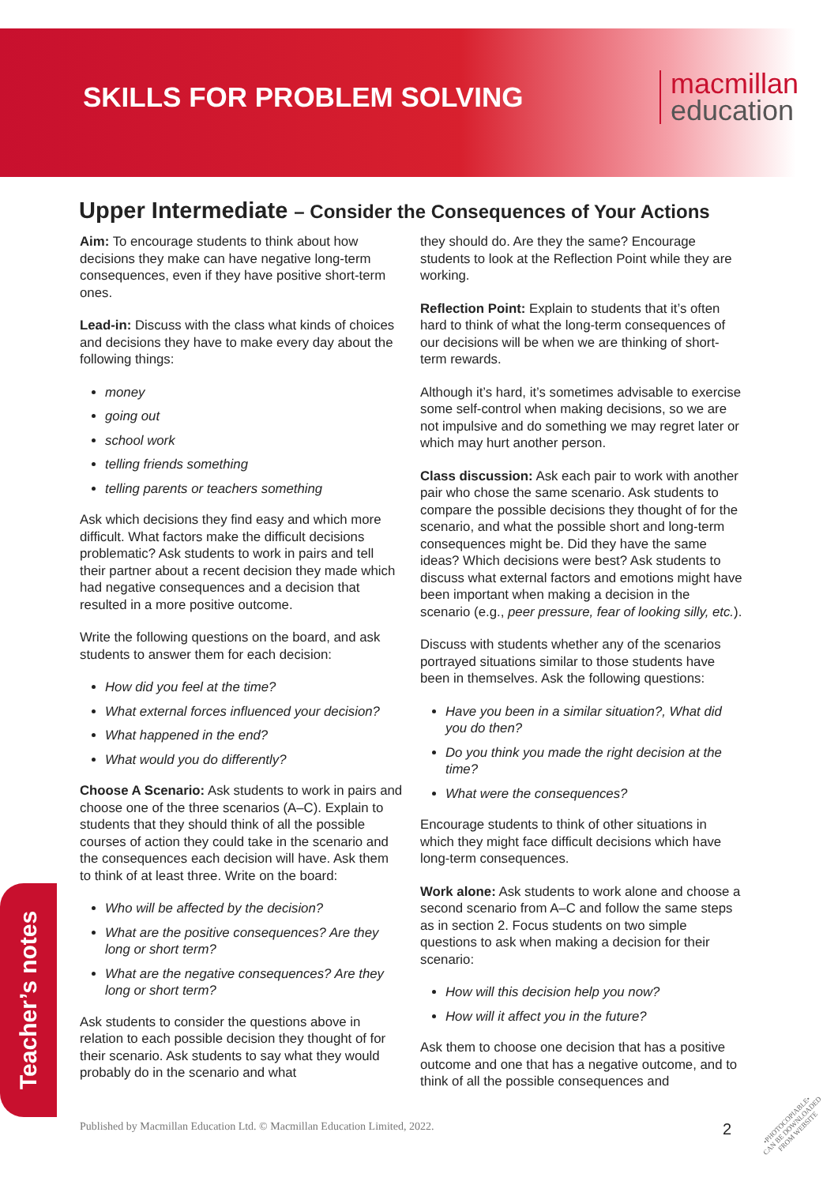SKILLS FOR PROBLEM SOLVING
macmillan
education
Upper Intermediate – Consider the Consequences of Your Actions
Aim: To encourage students to think about how decisions they make can have negative long-term consequences, even if they have positive short-term ones.
Lead-in: Discuss with the class what kinds of choices and decisions they have to make every day about the following things:
money
going out
school work
telling friends something
telling parents or teachers something
Ask which decisions they find easy and which more difficult. What factors make the difficult decisions problematic? Ask students to work in pairs and tell their partner about a recent decision they made which had negative consequences and a decision that resulted in a more positive outcome.
Write the following questions on the board, and ask students to answer them for each decision:
How did you feel at the time?
What external forces influenced your decision?
What happened in the end?
What would you do differently?
Choose A Scenario: Ask students to work in pairs and choose one of the three scenarios (A–C). Explain to students that they should think of all the possible courses of action they could take in the scenario and the consequences each decision will have. Ask them to think of at least three. Write on the board:
Who will be affected by the decision?
What are the positive consequences? Are they long or short term?
What are the negative consequences? Are they long or short term?
Ask students to consider the questions above in relation to each possible decision they thought of for their scenario. Ask students to say what they would probably do in the scenario and what
they should do. Are they the same? Encourage students to look at the Reflection Point while they are working.
Reflection Point: Explain to students that it’s often hard to think of what the long-term consequences of our decisions will be when we are thinking of short-term rewards.
Although it’s hard, it’s sometimes advisable to exercise some self-control when making decisions, so we are not impulsive and do something we may regret later or which may hurt another person.
Class discussion: Ask each pair to work with another pair who chose the same scenario. Ask students to compare the possible decisions they thought of for the scenario, and what the possible short and long-term consequences might be. Did they have the same ideas? Which decisions were best? Ask students to discuss what external factors and emotions might have been important when making a decision in the scenario (e.g., peer pressure, fear of looking silly, etc.).
Discuss with students whether any of the scenarios portrayed situations similar to those students have been in themselves. Ask the following questions:
Have you been in a similar situation?, What did you do then?
Do you think you made the right decision at the time?
What were the consequences?
Encourage students to think of other situations in which they might face difficult decisions which have long-term consequences.
Work alone: Ask students to work alone and choose a second scenario from A–C and follow the same steps as in section 2. Focus students on two simple questions to ask when making a decision for their scenario:
How will this decision help you now?
How will it affect you in the future?
Ask them to choose one decision that has a positive outcome and one that has a negative outcome, and to think of all the possible consequences and
Teacher’s notes
Published by Macmillan Education Ltd. © Macmillan Education Limited, 2022. 2
•PHOTOCOPIABLE•
CAN BE DOWNLOADED
FROM WEBSITE